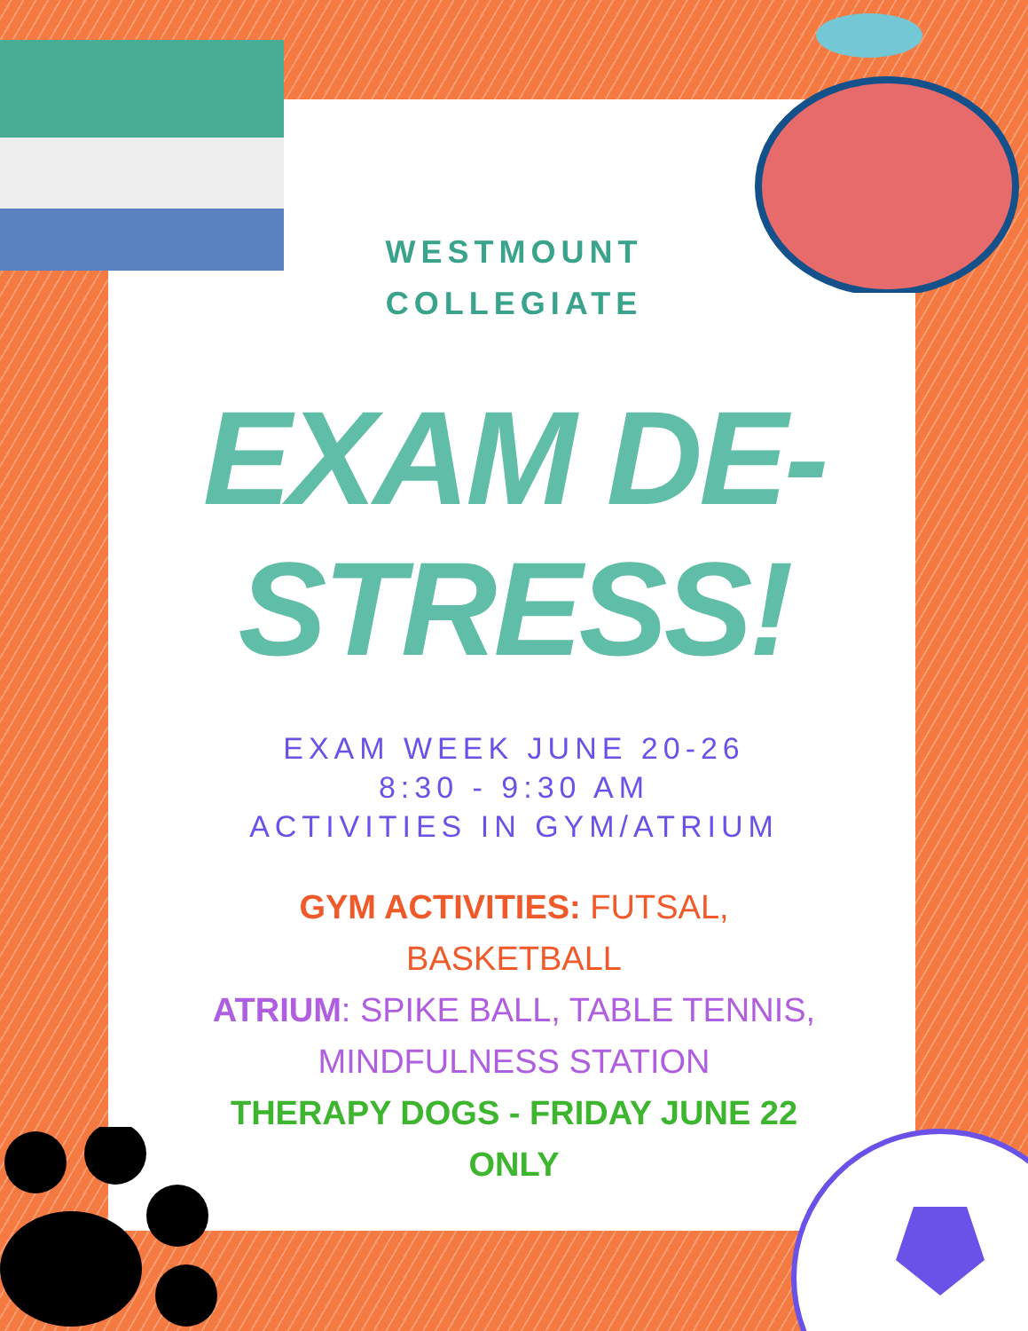WESTMOUNT
COLLEGIATE
EXAM DE-
STRESS!
EXAM WEEK JUNE 20-26
8:30 - 9:30 AM
ACTIVITIES IN GYM/ATRIUM
GYM ACTIVITIES: FUTSAL,
BASKETBALL
ATRIUM: SPIKE BALL, TABLE TENNIS,
MINDFULNESS STATION
THERAPY DOGS - FRIDAY JUNE 22
ONLY